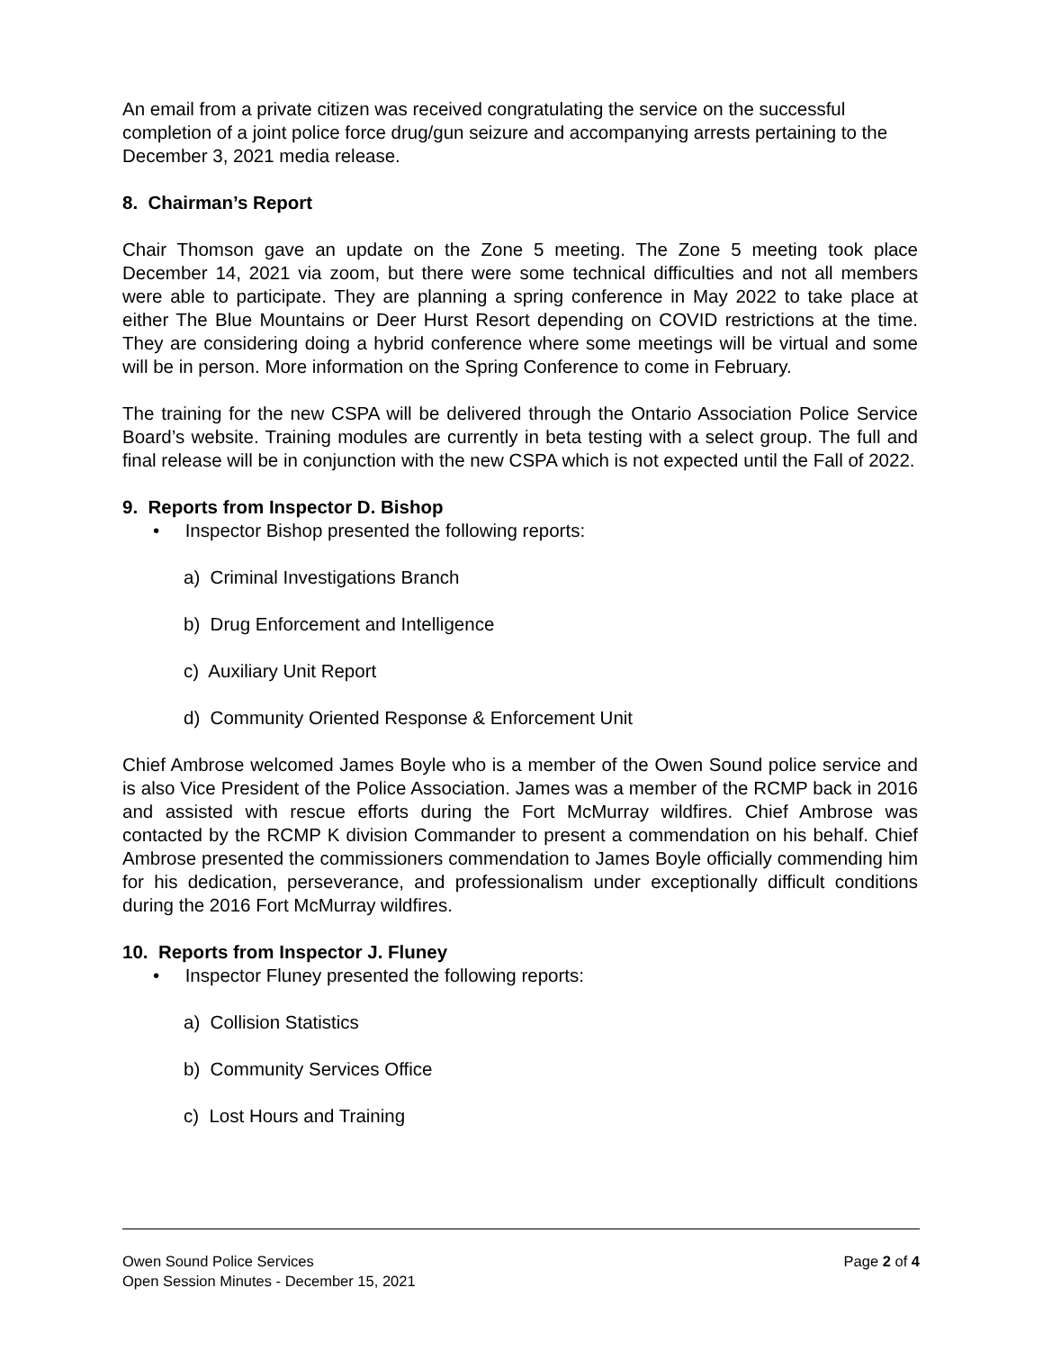An email from a private citizen was received congratulating the service on the successful completion of a joint police force drug/gun seizure and accompanying arrests pertaining to the December 3, 2021 media release.
8. Chairman’s Report
Chair Thomson gave an update on the Zone 5 meeting. The Zone 5 meeting took place December 14, 2021 via zoom, but there were some technical difficulties and not all members were able to participate. They are planning a spring conference in May 2022 to take place at either The Blue Mountains or Deer Hurst Resort depending on COVID restrictions at the time. They are considering doing a hybrid conference where some meetings will be virtual and some will be in person. More information on the Spring Conference to come in February.
The training for the new CSPA will be delivered through the Ontario Association Police Service Board’s website. Training modules are currently in beta testing with a select group. The full and final release will be in conjunction with the new CSPA which is not expected until the Fall of 2022.
9. Reports from Inspector D. Bishop
• Inspector Bishop presented the following reports:
a) Criminal Investigations Branch
b) Drug Enforcement and Intelligence
c) Auxiliary Unit Report
d) Community Oriented Response & Enforcement Unit
Chief Ambrose welcomed James Boyle who is a member of the Owen Sound police service and is also Vice President of the Police Association. James was a member of the RCMP back in 2016 and assisted with rescue efforts during the Fort McMurray wildfires. Chief Ambrose was contacted by the RCMP K division Commander to present a commendation on his behalf. Chief Ambrose presented the commissioners commendation to James Boyle officially commending him for his dedication, perseverance, and professionalism under exceptionally difficult conditions during the 2016 Fort McMurray wildfires.
10. Reports from Inspector J. Fluney
• Inspector Fluney presented the following reports:
a) Collision Statistics
b) Community Services Office
c) Lost Hours and Training
Owen Sound Police Services
Open Session Minutes - December 15, 2021
Page 2 of 4